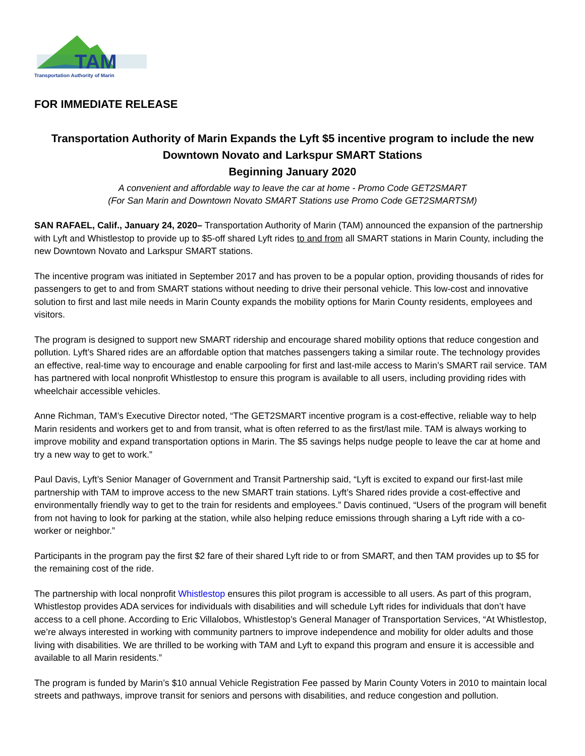TAM
Transportation Authority of Marin
FOR IMMEDIATE RELEASE
Transportation Authority of Marin Expands the Lyft $5 incentive program to include the new Downtown Novato and Larkspur SMART Stations
Beginning January 2020
A convenient and affordable way to leave the car at home - Promo Code GET2SMART
(For San Marin and Downtown Novato SMART Stations use Promo Code GET2SMARTSM)
SAN RAFAEL, Calif., January 24, 2020– Transportation Authority of Marin (TAM) announced the expansion of the partnership with Lyft and Whistlestop to provide up to $5-off shared Lyft rides to and from all SMART stations in Marin County, including the new Downtown Novato and Larkspur SMART stations.
The incentive program was initiated in September 2017 and has proven to be a popular option, providing thousands of rides for passengers to get to and from SMART stations without needing to drive their personal vehicle. This low-cost and innovative solution to first and last mile needs in Marin County expands the mobility options for Marin County residents, employees and visitors.
The program is designed to support new SMART ridership and encourage shared mobility options that reduce congestion and pollution. Lyft’s Shared rides are an affordable option that matches passengers taking a similar route. The technology provides an effective, real-time way to encourage and enable carpooling for first and last-mile access to Marin’s SMART rail service. TAM has partnered with local nonprofit Whistlestop to ensure this program is available to all users, including providing rides with wheelchair accessible vehicles.
Anne Richman, TAM’s Executive Director noted, “The GET2SMART incentive program is a cost-effective, reliable way to help Marin residents and workers get to and from transit, what is often referred to as the first/last mile. TAM is always working to improve mobility and expand transportation options in Marin. The $5 savings helps nudge people to leave the car at home and try a new way to get to work.”
Paul Davis, Lyft’s Senior Manager of Government and Transit Partnership said, “Lyft is excited to expand our first-last mile partnership with TAM to improve access to the new SMART train stations. Lyft’s Shared rides provide a cost-effective and environmentally friendly way to get to the train for residents and employees.” Davis continued, “Users of the program will benefit from not having to look for parking at the station, while also helping reduce emissions through sharing a Lyft ride with a co-worker or neighbor.”
Participants in the program pay the first $2 fare of their shared Lyft ride to or from SMART, and then TAM provides up to $5 for the remaining cost of the ride.
The partnership with local nonprofit Whistlestop ensures this pilot program is accessible to all users. As part of this program, Whistlestop provides ADA services for individuals with disabilities and will schedule Lyft rides for individuals that don’t have access to a cell phone. According to Eric Villalobos, Whistlestop’s General Manager of Transportation Services, “At Whistlestop, we’re always interested in working with community partners to improve independence and mobility for older adults and those living with disabilities. We are thrilled to be working with TAM and Lyft to expand this program and ensure it is accessible and available to all Marin residents.”
The program is funded by Marin’s $10 annual Vehicle Registration Fee passed by Marin County Voters in 2010 to maintain local streets and pathways, improve transit for seniors and persons with disabilities, and reduce congestion and pollution.